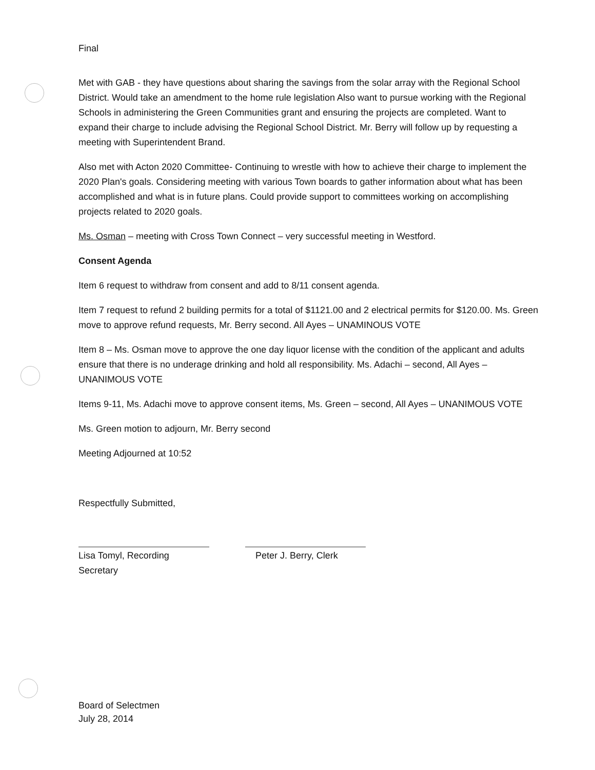Final
Met with GAB - they have questions about sharing the savings from the solar array with the Regional School District. Would take an amendment to the home rule legislation Also want to pursue working with the Regional Schools in administering the Green Communities grant and ensuring the projects are completed. Want to expand their charge to include advising the Regional School District. Mr. Berry will follow up by requesting a meeting with Superintendent Brand.
Also met with Acton 2020 Committee- Continuing to wrestle with how to achieve their charge to implement the 2020 Plan's goals. Considering meeting with various Town boards to gather information about what has been accomplished and what is in future plans. Could provide support to committees working on accomplishing projects related to 2020 goals.
Ms. Osman – meeting with Cross Town Connect – very successful meeting in Westford.
Consent Agenda
Item 6 request to withdraw from consent and add to 8/11 consent agenda.
Item 7 request to refund 2 building permits for a total of $1121.00 and 2 electrical permits for $120.00. Ms. Green move to approve refund requests, Mr. Berry second. All Ayes – UNAMINOUS VOTE
Item 8 – Ms. Osman move to approve the one day liquor license with the condition of the applicant and adults ensure that there is no underage drinking and hold all responsibility. Ms. Adachi – second, All Ayes – UNANIMOUS VOTE
Items 9-11, Ms. Adachi move to approve consent items, Ms. Green – second, All Ayes – UNANIMOUS VOTE
Ms. Green motion to adjourn, Mr. Berry second
Meeting Adjourned at 10:52
Respectfully Submitted,
Lisa Tomyl, Recording Secretary
Peter J. Berry, Clerk
Board of Selectmen
July 28, 2014